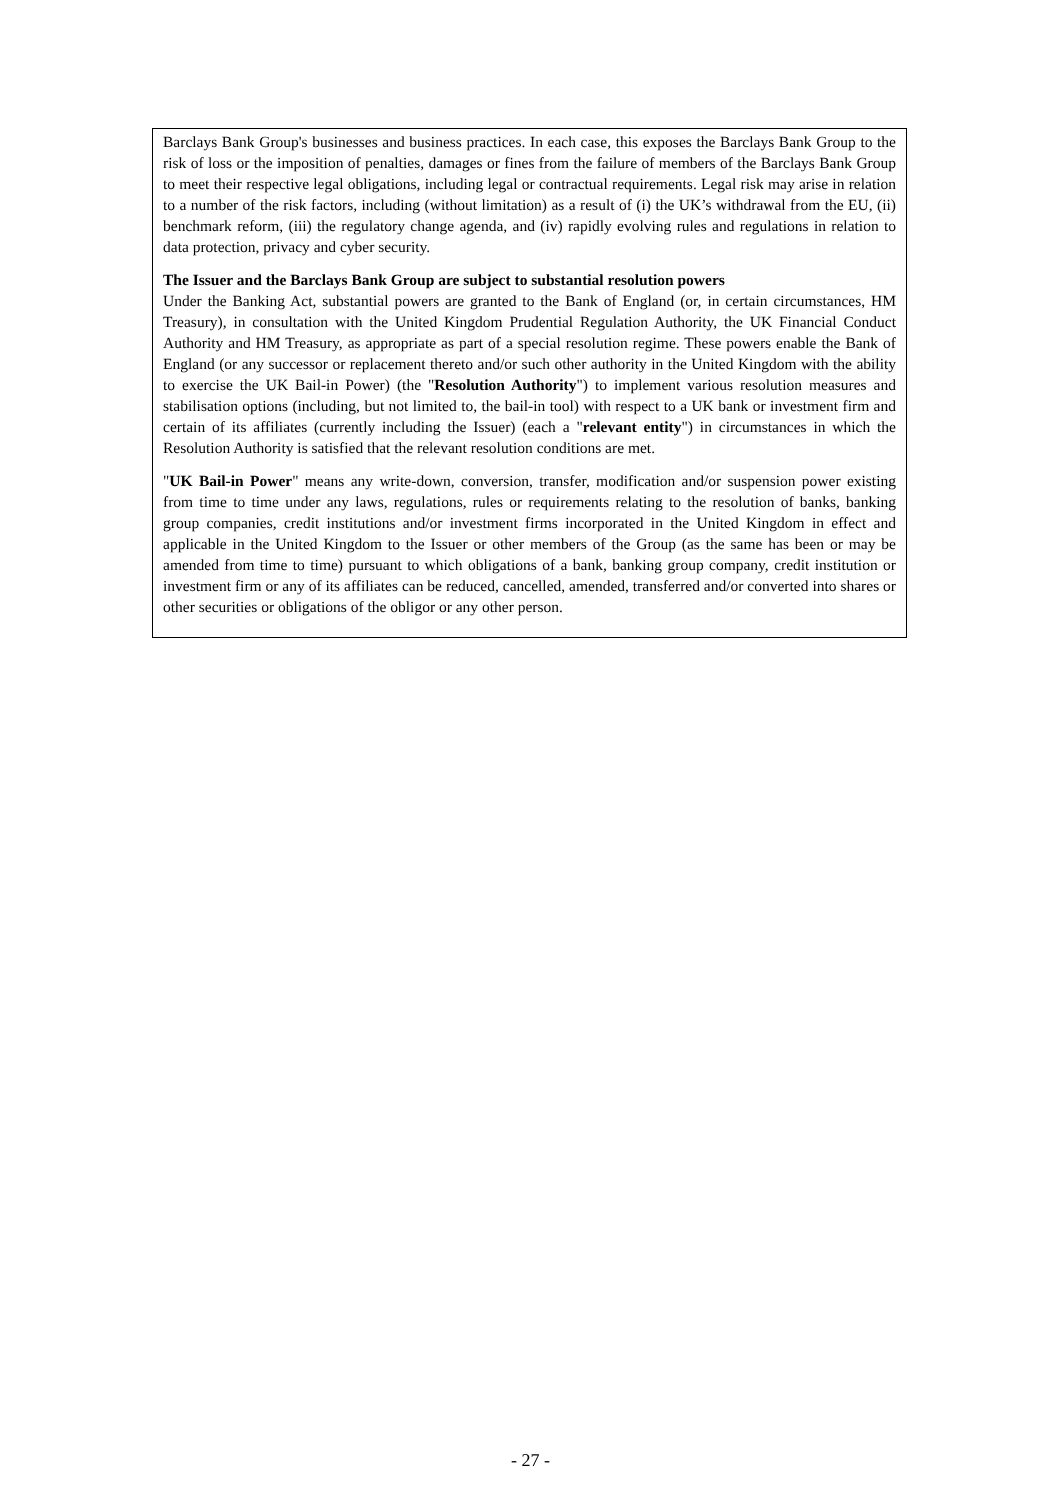Barclays Bank Group's businesses and business practices. In each case, this exposes the Barclays Bank Group to the risk of loss or the imposition of penalties, damages or fines from the failure of members of the Barclays Bank Group to meet their respective legal obligations, including legal or contractual requirements. Legal risk may arise in relation to a number of the risk factors, including (without limitation) as a result of (i) the UK’s withdrawal from the EU, (ii) benchmark reform, (iii) the regulatory change agenda, and (iv) rapidly evolving rules and regulations in relation to data protection, privacy and cyber security.
The Issuer and the Barclays Bank Group are subject to substantial resolution powers
Under the Banking Act, substantial powers are granted to the Bank of England (or, in certain circumstances, HM Treasury), in consultation with the United Kingdom Prudential Regulation Authority, the UK Financial Conduct Authority and HM Treasury, as appropriate as part of a special resolution regime. These powers enable the Bank of England (or any successor or replacement thereto and/or such other authority in the United Kingdom with the ability to exercise the UK Bail-in Power) (the "Resolution Authority") to implement various resolution measures and stabilisation options (including, but not limited to, the bail-in tool) with respect to a UK bank or investment firm and certain of its affiliates (currently including the Issuer) (each a "relevant entity") in circumstances in which the Resolution Authority is satisfied that the relevant resolution conditions are met.
"UK Bail-in Power" means any write-down, conversion, transfer, modification and/or suspension power existing from time to time under any laws, regulations, rules or requirements relating to the resolution of banks, banking group companies, credit institutions and/or investment firms incorporated in the United Kingdom in effect and applicable in the United Kingdom to the Issuer or other members of the Group (as the same has been or may be amended from time to time) pursuant to which obligations of a bank, banking group company, credit institution or investment firm or any of its affiliates can be reduced, cancelled, amended, transferred and/or converted into shares or other securities or obligations of the obligor or any other person.
- 27 -